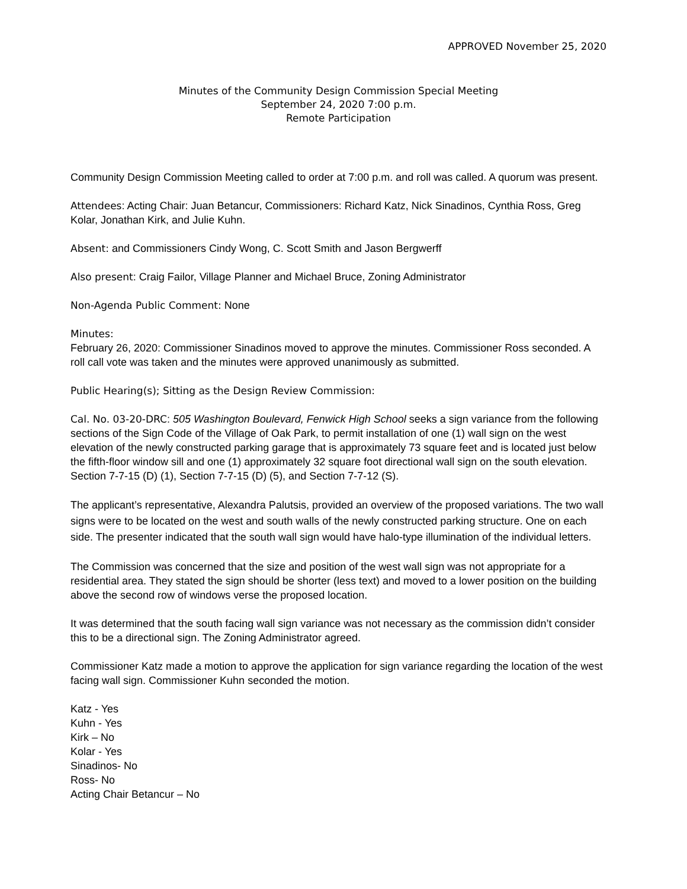APPROVED November 25, 2020
Minutes of the Community Design Commission Special Meeting
September 24, 2020 7:00 p.m.
Remote Participation
Community Design Commission Meeting called to order at 7:00 p.m. and roll was called. A quorum was present.
Attendees: Acting Chair: Juan Betancur, Commissioners: Richard Katz, Nick Sinadinos, Cynthia Ross, Greg Kolar, Jonathan Kirk, and Julie Kuhn.
Absent: and Commissioners Cindy Wong, C. Scott Smith and Jason Bergwerff
Also present: Craig Failor, Village Planner and Michael Bruce, Zoning Administrator
Non-Agenda Public Comment: None
Minutes:
February 26, 2020: Commissioner Sinadinos moved to approve the minutes. Commissioner Ross seconded. A roll call vote was taken and the minutes were approved unanimously as submitted.
Public Hearing(s); Sitting as the Design Review Commission:
Cal. No. 03-20-DRC: 505 Washington Boulevard, Fenwick High School seeks a sign variance from the following sections of the Sign Code of the Village of Oak Park, to permit installation of one (1) wall sign on the west elevation of the newly constructed parking garage that is approximately 73 square feet and is located just below the fifth-floor window sill and one (1) approximately 32 square foot directional wall sign on the south elevation. Section 7-7-15 (D) (1), Section 7-7-15 (D) (5), and Section 7-7-12 (S).
The applicant’s representative, Alexandra Palutsis, provided an overview of the proposed variations. The two wall signs were to be located on the west and south walls of the newly constructed parking structure. One on each side. The presenter indicated that the south wall sign would have halo-type illumination of the individual letters.
The Commission was concerned that the size and position of the west wall sign was not appropriate for a residential area. They stated the sign should be shorter (less text) and moved to a lower position on the building above the second row of windows verse the proposed location.
It was determined that the south facing wall sign variance was not necessary as the commission didn’t consider this to be a directional sign. The Zoning Administrator agreed.
Commissioner Katz made a motion to approve the application for sign variance regarding the location of the west facing wall sign. Commissioner Kuhn seconded the motion.
Katz - Yes
Kuhn - Yes
Kirk – No
Kolar - Yes
Sinadinos- No
Ross- No
Acting Chair Betancur – No